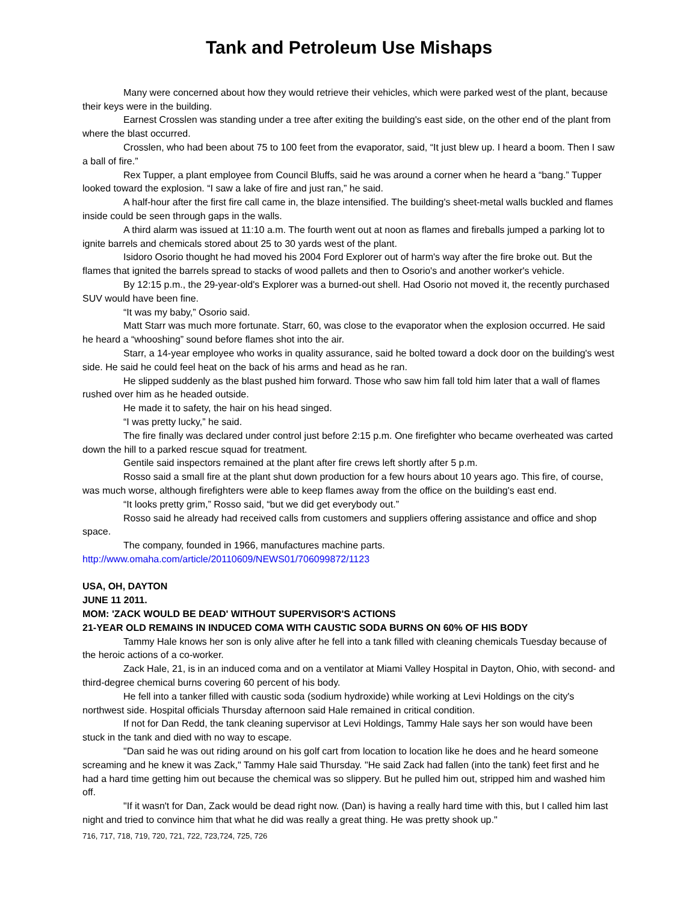Tank and Petroleum Use Mishaps
Many were concerned about how they would retrieve their vehicles, which were parked west of the plant, because their keys were in the building.
Earnest Crosslen was standing under a tree after exiting the building's east side, on the other end of the plant from where the blast occurred.
Crosslen, who had been about 75 to 100 feet from the evaporator, said, “It just blew up. I heard a boom. Then I saw a ball of fire.”
Rex Tupper, a plant employee from Council Bluffs, said he was around a corner when he heard a “bang.” Tupper looked toward the explosion. “I saw a lake of fire and just ran,” he said.
A half-hour after the first fire call came in, the blaze intensified. The building's sheet-metal walls buckled and flames inside could be seen through gaps in the walls.
A third alarm was issued at 11:10 a.m. The fourth went out at noon as flames and fireballs jumped a parking lot to ignite barrels and chemicals stored about 25 to 30 yards west of the plant.
Isidoro Osorio thought he had moved his 2004 Ford Explorer out of harm's way after the fire broke out. But the flames that ignited the barrels spread to stacks of wood pallets and then to Osorio's and another worker's vehicle.
By 12:15 p.m., the 29-year-old's Explorer was a burned-out shell. Had Osorio not moved it, the recently purchased SUV would have been fine.
“It was my baby,” Osorio said.
Matt Starr was much more fortunate. Starr, 60, was close to the evaporator when the explosion occurred. He said he heard a “whooshing” sound before flames shot into the air.
Starr, a 14-year employee who works in quality assurance, said he bolted toward a dock door on the building's west side. He said he could feel heat on the back of his arms and head as he ran.
He slipped suddenly as the blast pushed him forward. Those who saw him fall told him later that a wall of flames rushed over him as he headed outside.
He made it to safety, the hair on his head singed.
“I was pretty lucky,” he said.
The fire finally was declared under control just before 2:15 p.m. One firefighter who became overheated was carted down the hill to a parked rescue squad for treatment.
Gentile said inspectors remained at the plant after fire crews left shortly after 5 p.m.
Rosso said a small fire at the plant shut down production for a few hours about 10 years ago. This fire, of course, was much worse, although firefighters were able to keep flames away from the office on the building's east end.
“It looks pretty grim,” Rosso said, “but we did get everybody out.”
Rosso said he already had received calls from customers and suppliers offering assistance and office and shop space.
The company, founded in 1966, manufactures machine parts.
http://www.omaha.com/article/20110609/NEWS01/706099872/1123
USA, OH, DAYTON
JUNE 11 2011.
MOM: 'ZACK WOULD BE DEAD' WITHOUT SUPERVISOR'S ACTIONS
21-YEAR OLD REMAINS IN INDUCED COMA WITH CAUSTIC SODA BURNS ON 60% OF HIS BODY
Tammy Hale knows her son is only alive after he fell into a tank filled with cleaning chemicals Tuesday because of the heroic actions of a co-worker.
Zack Hale, 21, is in an induced coma and on a ventilator at Miami Valley Hospital in Dayton, Ohio, with second- and third-degree chemical burns covering 60 percent of his body.
He fell into a tanker filled with caustic soda (sodium hydroxide) while working at Levi Holdings on the city's northwest side. Hospital officials Thursday afternoon said Hale remained in critical condition.
If not for Dan Redd, the tank cleaning supervisor at Levi Holdings, Tammy Hale says her son would have been stuck in the tank and died with no way to escape.
"Dan said he was out riding around on his golf cart from location to location like he does and he heard someone screaming and he knew it was Zack," Tammy Hale said Thursday. "He said Zack had fallen (into the tank) feet first and he had a hard time getting him out because the chemical was so slippery. But he pulled him out, stripped him and washed him off.
"If it wasn't for Dan, Zack would be dead right now. (Dan) is having a really hard time with this, but I called him last night and tried to convince him that what he did was really a great thing. He was pretty shook up."
716, 717, 718, 719, 720, 721, 722, 723,724, 725, 726